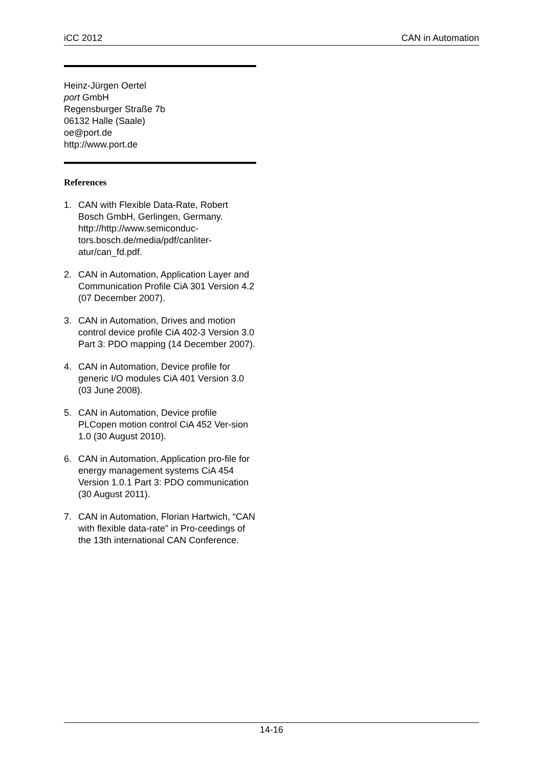iCC 2012 CAN in Automation
Heinz-Jürgen Oertel
port GmbH
Regensburger Straße 7b
06132 Halle (Saale)
oe@port.de
http://www.port.de
References
1. CAN with Flexible Data-Rate, Robert Bosch GmbH, Gerlingen, Germany. http://http://www.semiconduc-tors.bosch.de/media/pdf/canliter-atur/can_fd.pdf.
2. CAN in Automation, Application Layer and Communication Profile CiA 301 Version 4.2 (07 December 2007).
3. CAN in Automation, Drives and motion control device profile CiA 402-3 Version 3.0 Part 3: PDO mapping (14 December 2007).
4. CAN in Automation, Device profile for generic I/O modules CiA 401 Version 3.0 (03 June 2008).
5. CAN in Automation, Device profile PLCopen motion control CiA 452 Ver-sion 1.0 (30 August 2010).
6. CAN in Automation, Application pro-file for energy management systems CiA 454 Version 1.0.1 Part 3: PDO communication (30 August 2011).
7. CAN in Automation, Florian Hartwich, “CAN with flexible data-rate” in Pro-ceedings of the 13th international CAN Conference.
14-16